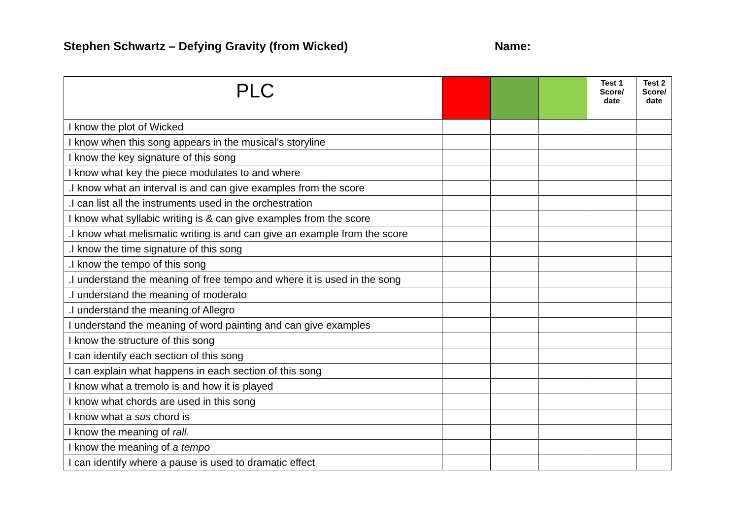Stephen Schwartz – Defying Gravity (from Wicked) Name:
| PLC | | | | Test 1 Score/ date | Test 2 Score/ date |
| --- | --- | --- | --- | --- | --- |
| I know the plot of Wicked | | | | | |
| I know when this song appears in the musical’s storyline | | | | | |
| I know the key signature of this song | | | | | |
| I know what key the piece modulates to and where | | | | | |
| .I know what an interval is and can give examples from the score | | | | | |
| .I can list all the instruments used in the orchestration | | | | | |
| I know what syllabic writing is & can give examples from the score | | | | | |
| .I know what melismatic writing is and can give an example from the score | | | | | |
| .I know the time signature of this song | | | | | |
| .I know the tempo of this song | | | | | |
| .I understand the meaning of free tempo and where it is used in the song | | | | | |
| .I understand the meaning of moderato | | | | | |
| .I understand the meaning of Allegro | | | | | |
| I understand the meaning of word painting and can give examples | | | | | |
| I know the structure of this song | | | | | |
| I can identify each section of this song | | | | | |
| I can explain what happens in each section of this song | | | | | |
| I know what a tremolo is and how it is played | | | | | |
| I know what chords are used in this song | | | | | |
| I know what a sus chord is | | | | | |
| I know the meaning of rall. | | | | | |
| I know the meaning of a tempo | | | | | |
| I can identify where a pause is used to dramatic effect | | | | | |